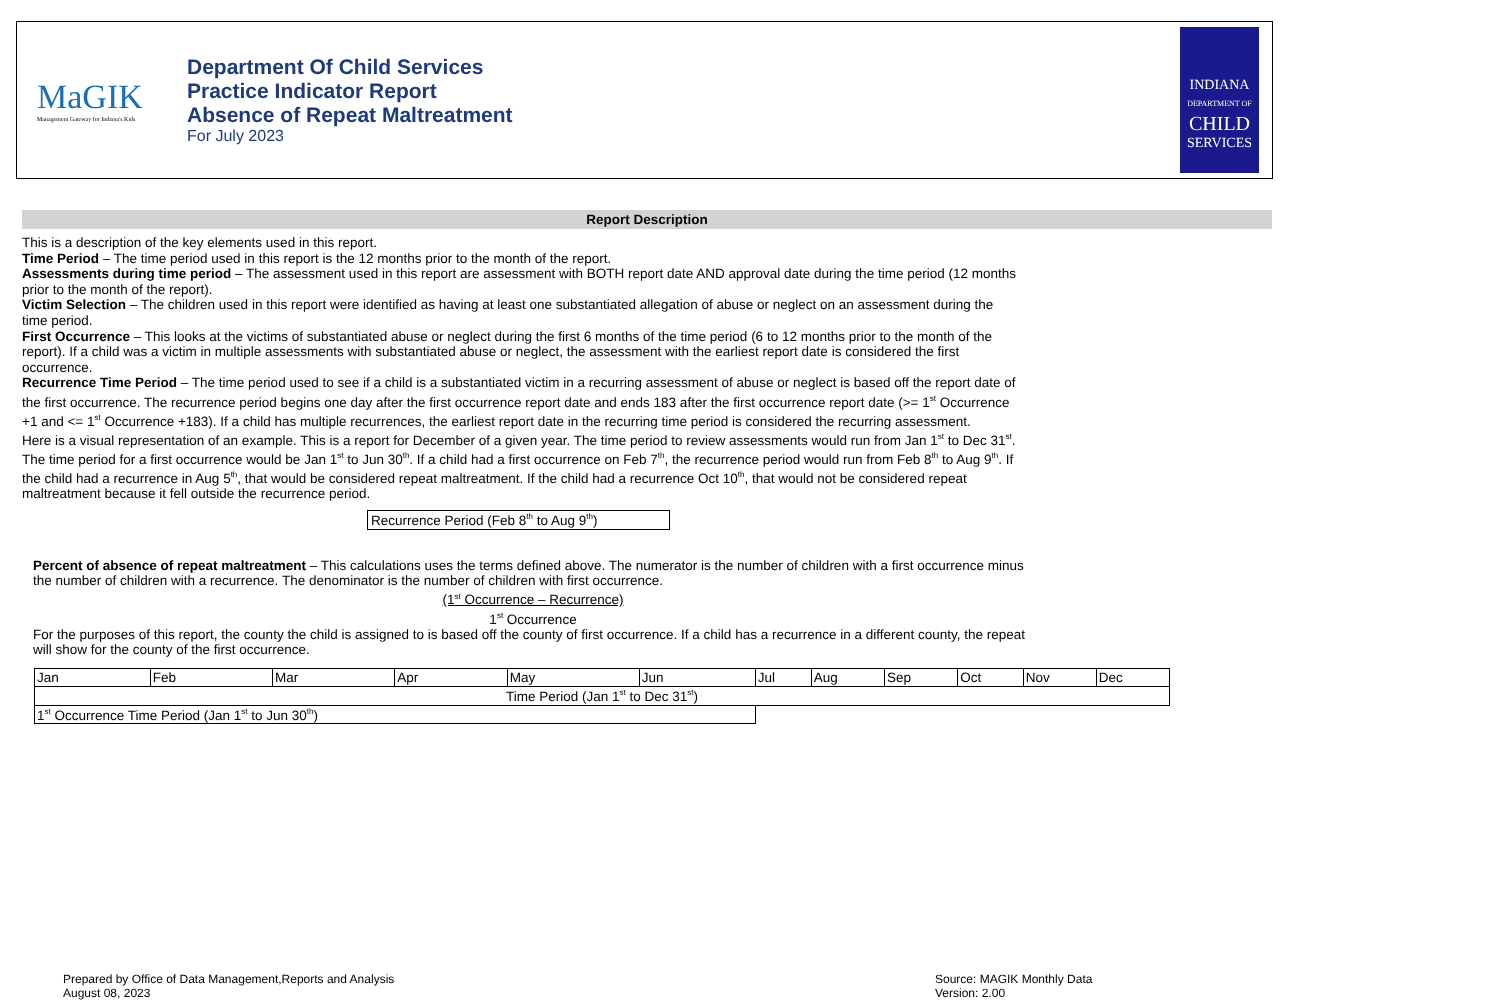MaGIK
Management Gateway for Indiana's Kids
Department Of Child Services
Practice Indicator Report
Absence of Repeat Maltreatment
For July 2023
INDIANA
DEPARTMENT OF
CHILD
SERVICES
Report Description
This is a description of the key elements used in this report.
Time Period – The time period used in this report is the 12 months prior to the month of the report.
Assessments during time period – The assessment used in this report are assessment with BOTH report date AND approval date during the time period (12 months prior to the month of the report).
Victim Selection – The children used in this report were identified as having at least one substantiated allegation of abuse or neglect on an assessment during the time period.
First Occurrence – This looks at the victims of substantiated abuse or neglect during the first 6 months of the time period (6 to 12 months prior to the month of the report). If a child was a victim in multiple assessments with substantiated abuse or neglect, the assessment with the earliest report date is considered the first occurrence.
Recurrence Time Period – The time period used to see if a child is a substantiated victim in a recurring assessment of abuse or neglect is based off the report date of the first occurrence. The recurrence period begins one day after the first occurrence report date and ends 183 after the first occurrence report date (>= 1<sup>st</sup> Occurrence +1 and <= 1<sup>st</sup> Occurrence +183). If a child has multiple recurrences, the earliest report date in the recurring time period is considered the recurring assessment.
Here is a visual representation of an example. This is a report for December of a given year. The time period to review assessments would run from Jan 1<sup>st</sup> to Dec 31<sup>st</sup>. The time period for a first occurrence would be Jan 1<sup>st</sup> to Jun 30<sup>th</sup>. If a child had a first occurrence on Feb 7<sup>th</sup>, the recurrence period would run from Feb 8<sup>th</sup> to Aug 9<sup>th</sup>. If the child had a recurrence in Aug 5<sup>th</sup>, that would be considered repeat maltreatment. If the child had a recurrence Oct 10<sup>th</sup>, that would not be considered repeat maltreatment because it fell outside the recurrence period.
Recurrence Period (Feb 8<sup>th</sup> to Aug 9<sup>th</sup>)
Percent of absence of repeat maltreatment – This calculations uses the terms defined above. The numerator is the number of children with a first occurrence minus the number of children with a recurrence. The denominator is the number of children with first occurrence.
(1<sup>st</sup> Occurrence – Recurrence)
1<sup>st</sup> Occurrence
For the purposes of this report, the county the child is assigned to is based off the county of first occurrence. If a child has a recurrence in a different county, the repeat will show for the county of the first occurrence.
| Jan | Feb | Mar | Apr | May | Jun | Jul | Aug | Sep | Oct | Nov | Dec |
| Time Period (Jan 1<sup>st</sup> to Dec 31<sup>st</sup>) | | | | | | | | | | | |
| 1<sup>st</sup> Occurrence Time Period (Jan 1<sup>st</sup> to Jun 30<sup>th</sup>) | | | | | | | | | | | |
Prepared by Office of Data Management,Reports and Analysis
August 08, 2023
Source: MAGIK Monthly Data
Version: 2.00